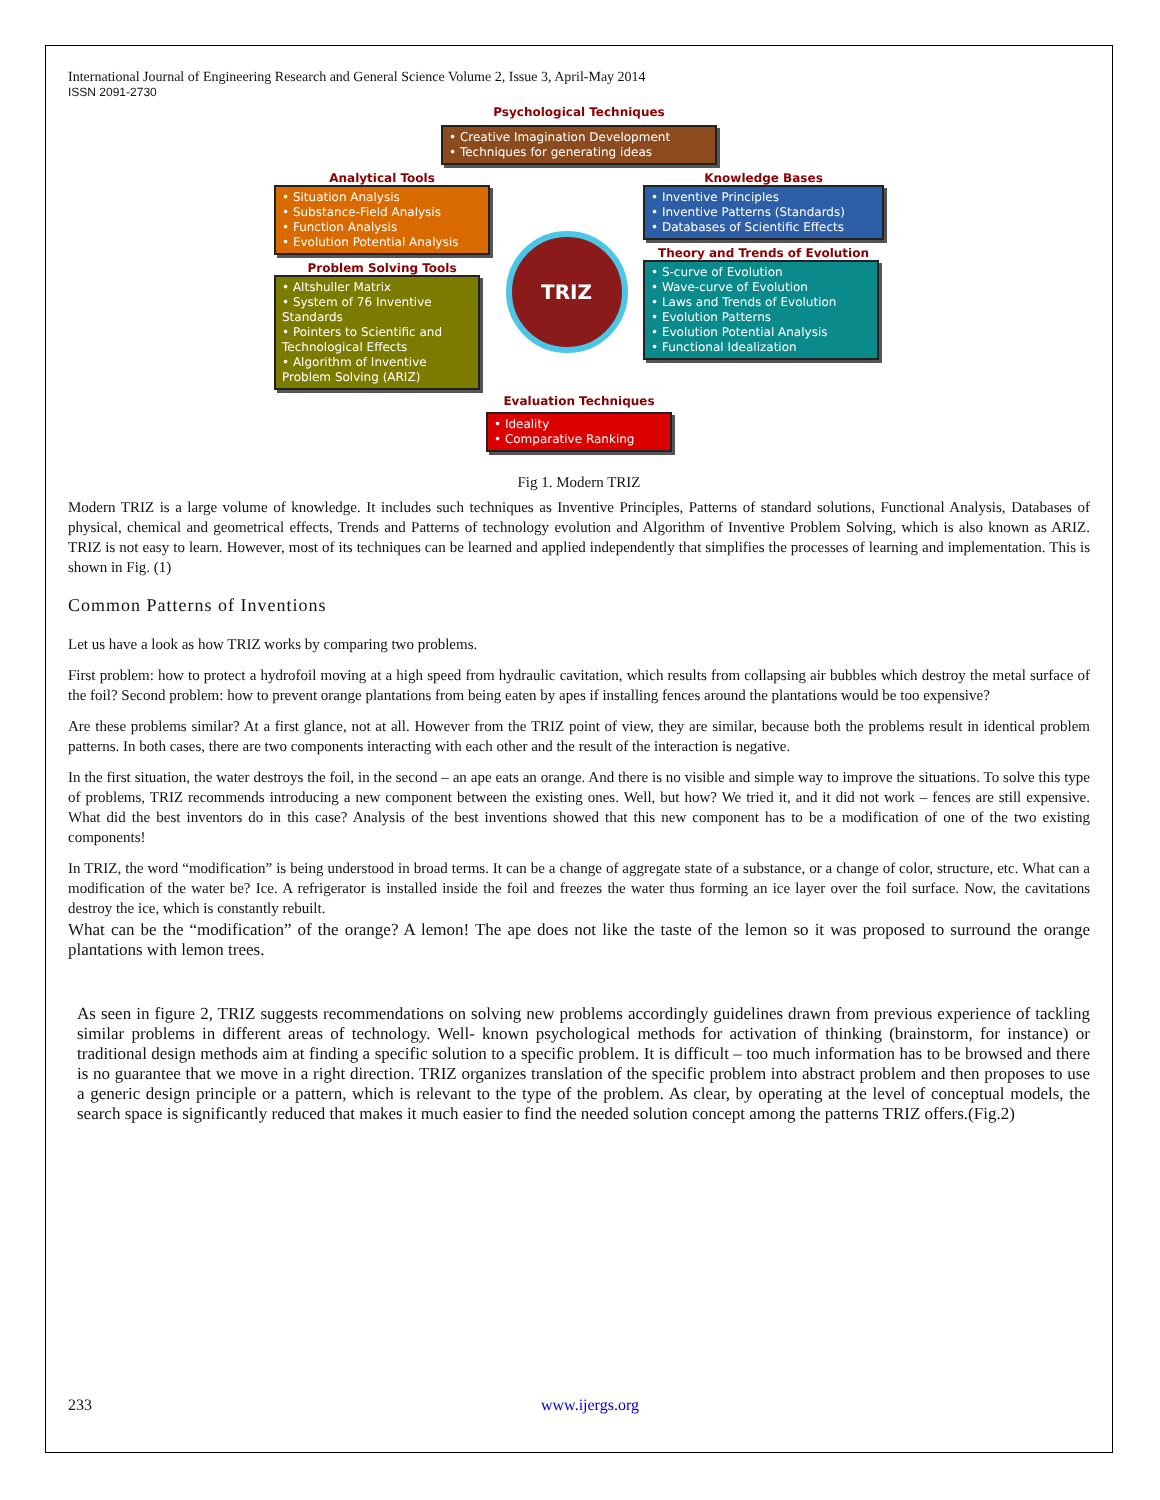International Journal of Engineering Research and General Science Volume 2, Issue 3, April-May 2014
ISSN 2091-2730
Psychological Techniques
• Creative Imagination Development
• Techniques for generating ideas
Analytical Tools
• Situation Analysis
• Substance-Field Analysis
• Function Analysis
• Evolution Potential Analysis
Problem Solving Tools
• Altshuller Matrix
• System of 76 Inventive Standards
• Pointers to Scientific and Technological Effects
• Algorithm of Inventive Problem Solving (ARIZ)
TRIZ
Knowledge Bases
• Inventive Principles
• Inventive Patterns (Standards)
• Databases of Scientific Effects
Theory and Trends of Evolution
• S-curve of Evolution
• Wave-curve of Evolution
• Laws and Trends of Evolution
• Evolution Patterns
• Evolution Potential Analysis
• Functional Idealization
Evaluation Techniques
• Ideality
• Comparative Ranking
Fig 1. Modern TRIZ
Modern TRIZ is a large volume of knowledge. It includes such techniques as Inventive Principles, Patterns of standard solutions, Functional Analysis, Databases of physical, chemical and geometrical effects, Trends and Patterns of technology evolution and Algorithm of Inventive Problem Solving, which is also known as ARIZ. TRIZ is not easy to learn. However, most of its techniques can be learned and applied independently that simplifies the processes of learning and implementation. This is shown in Fig. (1)
Common Patterns of Inventions
Let us have a look as how TRIZ works by comparing two problems.
First problem: how to protect a hydrofoil moving at a high speed from hydraulic cavitation, which results from collapsing air bubbles which destroy the metal surface of the foil? Second problem: how to prevent orange plantations from being eaten by apes if installing fences around the plantations would be too expensive?
Are these problems similar? At a first glance, not at all. However from the TRIZ point of view, they are similar, because both the problems result in identical problem patterns. In both cases, there are two components interacting with each other and the result of the interaction is negative.
In the first situation, the water destroys the foil, in the second – an ape eats an orange. And there is no visible and simple way to improve the situations. To solve this type of problems, TRIZ recommends introducing a new component between the existing ones. Well, but how? We tried it, and it did not work – fences are still expensive. What did the best inventors do in this case? Analysis of the best inventions showed that this new component has to be a modification of one of the two existing components!
In TRIZ, the word “modification” is being understood in broad terms. It can be a change of aggregate state of a substance, or a change of color, structure, etc. What can a modification of the water be? Ice. A refrigerator is installed inside the foil and freezes the water thus forming an ice layer over the foil surface. Now, the cavitations destroy the ice, which is constantly rebuilt.
What can be the “modification” of the orange? A lemon! The ape does not like the taste of the lemon so it was proposed to surround the orange plantations with lemon trees.
As seen in figure 2, TRIZ suggests recommendations on solving new problems accordingly guidelines drawn from previous experience of tackling similar problems in different areas of technology. Well- known psychological methods for activation of thinking (brainstorm, for instance) or traditional design methods aim at finding a specific solution to a specific problem. It is difficult – too much information has to be browsed and there is no guarantee that we move in a right direction. TRIZ organizes translation of the specific problem into abstract problem and then proposes to use a generic design principle or a pattern, which is relevant to the type of the problem. As clear, by operating at the level of conceptual models, the search space is significantly reduced that makes it much easier to find the needed solution concept among the patterns TRIZ offers.(Fig.2)
233 www.ijergs.org